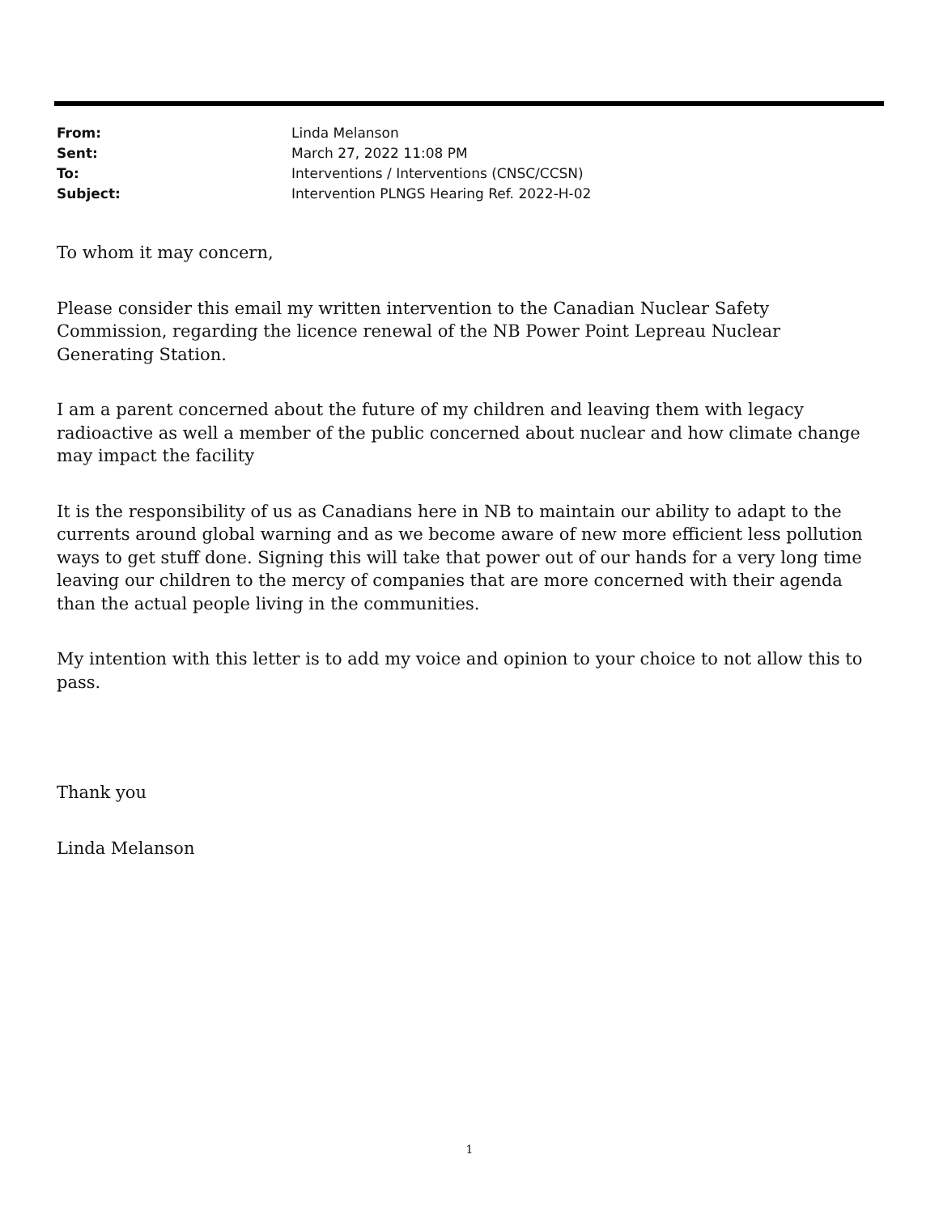From: Linda Melanson
Sent: March 27, 2022 11:08 PM
To: Interventions / Interventions (CNSC/CCSN)
Subject: Intervention PLNGS Hearing Ref. 2022-H-02
To whom it may concern,
Please consider this email my written intervention to the Canadian Nuclear Safety Commission, regarding the licence renewal of the NB Power Point Lepreau Nuclear Generating Station.
I am a parent concerned about the future of my children and leaving them with legacy radioactive as well a member of the public concerned about nuclear and how climate change may impact the facility
It is the responsibility of us as Canadians here in NB to maintain our ability to adapt to the currents around global warning and as we become aware of new more efficient less pollution ways to get stuff done. Signing this will take that power out of our hands for a very long time leaving our children to the mercy of companies that are more concerned with their agenda than the actual people living in the communities.
My intention with this letter is to add my voice and opinion to your choice to not allow this to pass.
Thank you
Linda Melanson
1